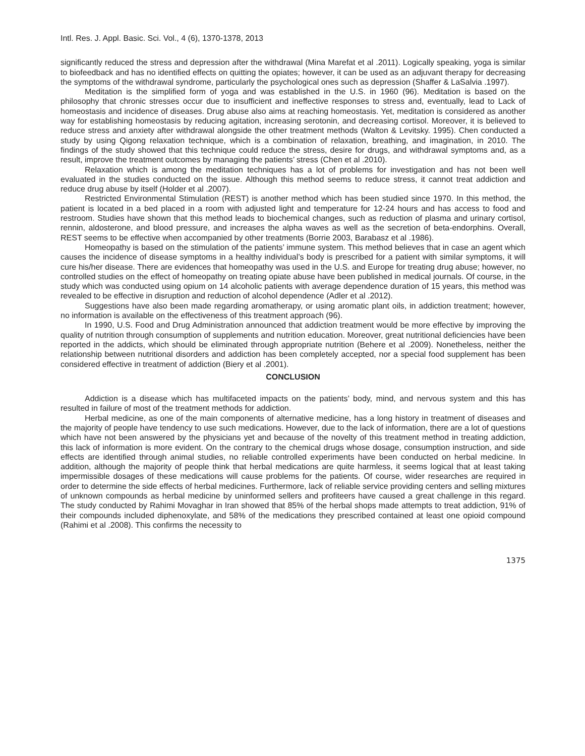Intl. Res. J. Appl. Basic. Sci. Vol., 4 (6), 1370-1378, 2013
significantly reduced the stress and depression after the withdrawal (Mina Marefat et al .2011). Logically speaking, yoga is similar to biofeedback and has no identified effects on quitting the opiates; however, it can be used as an adjuvant therapy for decreasing the symptoms of the withdrawal syndrome, particularly the psychological ones such as depression (Shaffer & LaSalvia .1997).
Meditation is the simplified form of yoga and was established in the U.S. in 1960 (96). Meditation is based on the philosophy that chronic stresses occur due to insufficient and ineffective responses to stress and, eventually, lead to Lack of homeostasis and incidence of diseases. Drug abuse also aims at reaching homeostasis. Yet, meditation is considered as another way for establishing homeostasis by reducing agitation, increasing serotonin, and decreasing cortisol. Moreover, it is believed to reduce stress and anxiety after withdrawal alongside the other treatment methods (Walton & Levitsky. 1995). Chen conducted a study by using Qigong relaxation technique, which is a combination of relaxation, breathing, and imagination, in 2010. The findings of the study showed that this technique could reduce the stress, desire for drugs, and withdrawal symptoms and, as a result, improve the treatment outcomes by managing the patients’ stress (Chen et al .2010).
Relaxation which is among the meditation techniques has a lot of problems for investigation and has not been well evaluated in the studies conducted on the issue. Although this method seems to reduce stress, it cannot treat addiction and reduce drug abuse by itself (Holder et al .2007).
Restricted Environmental Stimulation (REST) is another method which has been studied since 1970. In this method, the patient is located in a bed placed in a room with adjusted light and temperature for 12-24 hours and has access to food and restroom. Studies have shown that this method leads to biochemical changes, such as reduction of plasma and urinary cortisol, rennin, aldosterone, and blood pressure, and increases the alpha waves as well as the secretion of beta-endorphins. Overall, REST seems to be effective when accompanied by other treatments (Borrie 2003, Barabasz et al .1986).
Homeopathy is based on the stimulation of the patients’ immune system. This method believes that in case an agent which causes the incidence of disease symptoms in a healthy individual’s body is prescribed for a patient with similar symptoms, it will cure his/her disease. There are evidences that homeopathy was used in the U.S. and Europe for treating drug abuse; however, no controlled studies on the effect of homeopathy on treating opiate abuse have been published in medical journals. Of course, in the study which was conducted using opium on 14 alcoholic patients with average dependence duration of 15 years, this method was revealed to be effective in disruption and reduction of alcohol dependence (Adler et al .2012).
Suggestions have also been made regarding aromatherapy, or using aromatic plant oils, in addiction treatment; however, no information is available on the effectiveness of this treatment approach (96).
In 1990, U.S. Food and Drug Administration announced that addiction treatment would be more effective by improving the quality of nutrition through consumption of supplements and nutrition education. Moreover, great nutritional deficiencies have been reported in the addicts, which should be eliminated through appropriate nutrition (Behere et al .2009). Nonetheless, neither the relationship between nutritional disorders and addiction has been completely accepted, nor a special food supplement has been considered effective in treatment of addiction (Biery et al .2001).
CONCLUSION
Addiction is a disease which has multifaceted impacts on the patients’ body, mind, and nervous system and this has resulted in failure of most of the treatment methods for addiction.
Herbal medicine, as one of the main components of alternative medicine, has a long history in treatment of diseases and the majority of people have tendency to use such medications. However, due to the lack of information, there are a lot of questions which have not been answered by the physicians yet and because of the novelty of this treatment method in treating addiction, this lack of information is more evident. On the contrary to the chemical drugs whose dosage, consumption instruction, and side effects are identified through animal studies, no reliable controlled experiments have been conducted on herbal medicine. In addition, although the majority of people think that herbal medications are quite harmless, it seems logical that at least taking impermissible dosages of these medications will cause problems for the patients. Of course, wider researches are required in order to determine the side effects of herbal medicines. Furthermore, lack of reliable service providing centers and selling mixtures of unknown compounds as herbal medicine by uninformed sellers and profiteers have caused a great challenge in this regard. The study conducted by Rahimi Movaghar in Iran showed that 85% of the herbal shops made attempts to treat addiction, 91% of their compounds included diphenoxylate, and 58% of the medications they prescribed contained at least one opioid compound (Rahimi et al .2008). This confirms the necessity to
1375